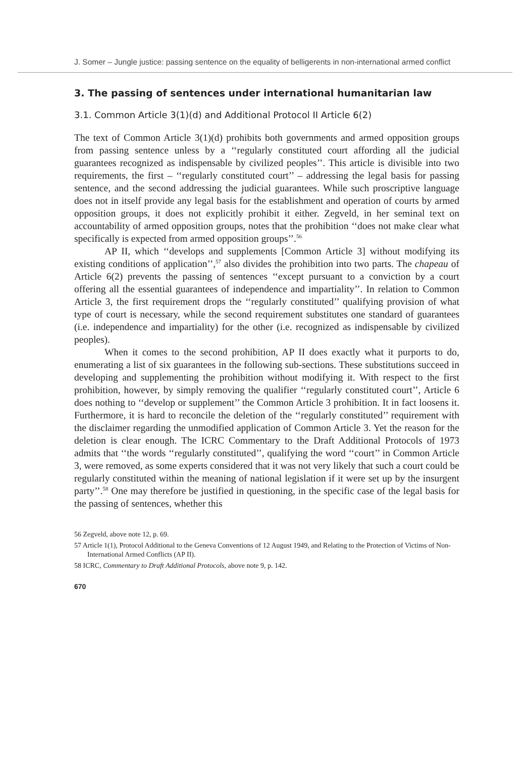J. Somer – Jungle justice: passing sentence on the equality of belligerents in non-international armed conflict
3. The passing of sentences under international humanitarian law
3.1. Common Article 3(1)(d) and Additional Protocol II Article 6(2)
The text of Common Article 3(1)(d) prohibits both governments and armed opposition groups from passing sentence unless by a ‘‘regularly constituted court affording all the judicial guarantees recognized as indispensable by civilized peoples’’. This article is divisible into two requirements, the first – ‘‘regularly constituted court’’ – addressing the legal basis for passing sentence, and the second addressing the judicial guarantees. While such proscriptive language does not in itself provide any legal basis for the establishment and operation of courts by armed opposition groups, it does not explicitly prohibit it either. Zegveld, in her seminal text on accountability of armed opposition groups, notes that the prohibition ‘‘does not make clear what specifically is expected from armed opposition groups’’.<sup>56</sup>
AP II, which ‘‘develops and supplements [Common Article 3] without modifying its existing conditions of application’’,<sup>57</sup> also divides the prohibition into two parts. The chapeau of Article 6(2) prevents the passing of sentences ‘‘except pursuant to a conviction by a court offering all the essential guarantees of independence and impartiality’’. In relation to Common Article 3, the first requirement drops the ‘‘regularly constituted’’ qualifying provision of what type of court is necessary, while the second requirement substitutes one standard of guarantees (i.e. independence and impartiality) for the other (i.e. recognized as indispensable by civilized peoples).
When it comes to the second prohibition, AP II does exactly what it purports to do, enumerating a list of six guarantees in the following sub-sections. These substitutions succeed in developing and supplementing the prohibition without modifying it. With respect to the first prohibition, however, by simply removing the qualifier ‘‘regularly constituted court’’, Article 6 does nothing to ‘‘develop or supplement’’ the Common Article 3 prohibition. It in fact loosens it. Furthermore, it is hard to reconcile the deletion of the ‘‘regularly constituted’’ requirement with the disclaimer regarding the unmodified application of Common Article 3. Yet the reason for the deletion is clear enough. The ICRC Commentary to the Draft Additional Protocols of 1973 admits that ‘‘the words ‘‘regularly constituted’’, qualifying the word ‘‘court’’ in Common Article 3, were removed, as some experts considered that it was not very likely that such a court could be regularly constituted within the meaning of national legislation if it were set up by the insurgent party’’.<sup>58</sup> One may therefore be justified in questioning, in the specific case of the legal basis for the passing of sentences, whether this
56 Zegveld, above note 12, p. 69.
57 Article 1(1), Protocol Additional to the Geneva Conventions of 12 August 1949, and Relating to the Protection of Victims of Non-International Armed Conflicts (AP II).
58 ICRC, Commentary to Draft Additional Protocols, above note 9, p. 142.
670